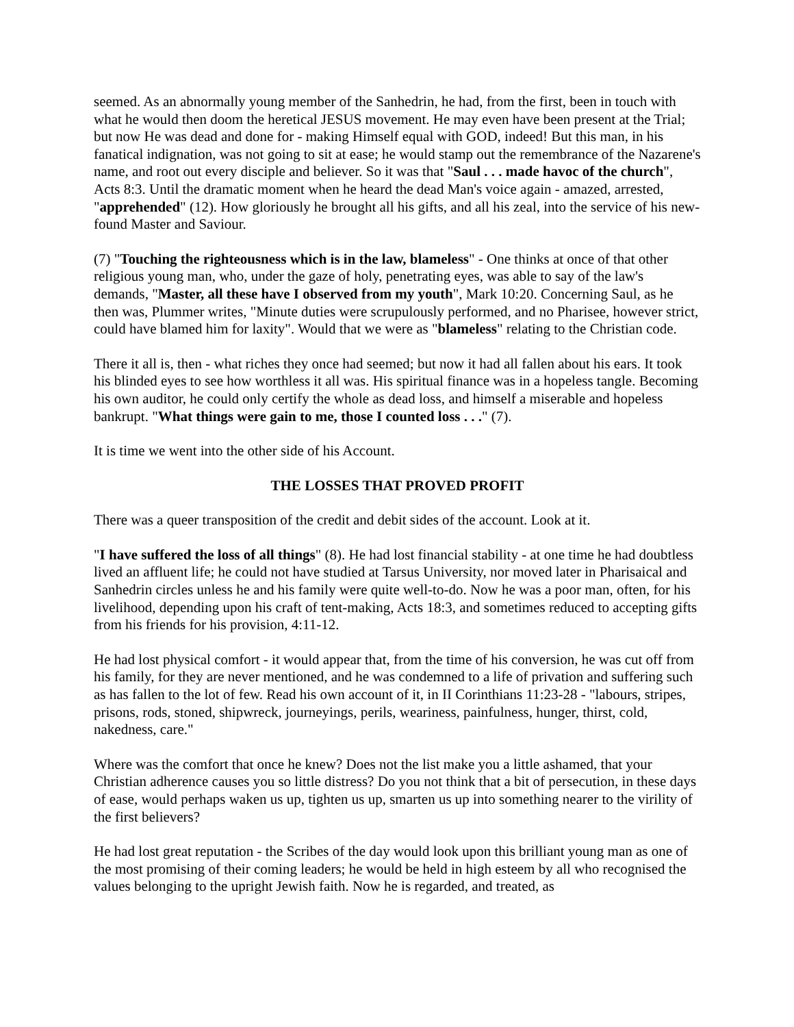seemed. As an abnormally young member of the Sanhedrin, he had, from the first, been in touch with what he would then doom the heretical JESUS movement. He may even have been present at the Trial; but now He was dead and done for - making Himself equal with GOD, indeed! But this man, in his fanatical indignation, was not going to sit at ease; he would stamp out the remembrance of the Nazarene's name, and root out every disciple and believer. So it was that "Saul . . . made havoc of the church", Acts 8:3. Until the dramatic moment when he heard the dead Man's voice again - amazed, arrested, "apprehended" (12). How gloriously he brought all his gifts, and all his zeal, into the service of his new-found Master and Saviour.
(7) "Touching the righteousness which is in the law, blameless" - One thinks at once of that other religious young man, who, under the gaze of holy, penetrating eyes, was able to say of the law's demands, "Master, all these have I observed from my youth", Mark 10:20. Concerning Saul, as he then was, Plummer writes, "Minute duties were scrupulously performed, and no Pharisee, however strict, could have blamed him for laxity". Would that we were as "blameless" relating to the Christian code.
There it all is, then - what riches they once had seemed; but now it had all fallen about his ears. It took his blinded eyes to see how worthless it all was. His spiritual finance was in a hopeless tangle. Becoming his own auditor, he could only certify the whole as dead loss, and himself a miserable and hopeless bankrupt. "What things were gain to me, those I counted loss . . ." (7).
It is time we went into the other side of his Account.
THE LOSSES THAT PROVED PROFIT
There was a queer transposition of the credit and debit sides of the account. Look at it.
"I have suffered the loss of all things" (8). He had lost financial stability - at one time he had doubtless lived an affluent life; he could not have studied at Tarsus University, nor moved later in Pharisaical and Sanhedrin circles unless he and his family were quite well-to-do. Now he was a poor man, often, for his livelihood, depending upon his craft of tent-making, Acts 18:3, and sometimes reduced to accepting gifts from his friends for his provision, 4:11-12.
He had lost physical comfort - it would appear that, from the time of his conversion, he was cut off from his family, for they are never mentioned, and he was condemned to a life of privation and suffering such as has fallen to the lot of few. Read his own account of it, in II Corinthians 11:23-28 - "labours, stripes, prisons, rods, stoned, shipwreck, journeyings, perils, weariness, painfulness, hunger, thirst, cold, nakedness, care."
Where was the comfort that once he knew? Does not the list make you a little ashamed, that your Christian adherence causes you so little distress? Do you not think that a bit of persecution, in these days of ease, would perhaps waken us up, tighten us up, smarten us up into something nearer to the virility of the first believers?
He had lost great reputation - the Scribes of the day would look upon this brilliant young man as one of the most promising of their coming leaders; he would be held in high esteem by all who recognised the values belonging to the upright Jewish faith. Now he is regarded, and treated, as